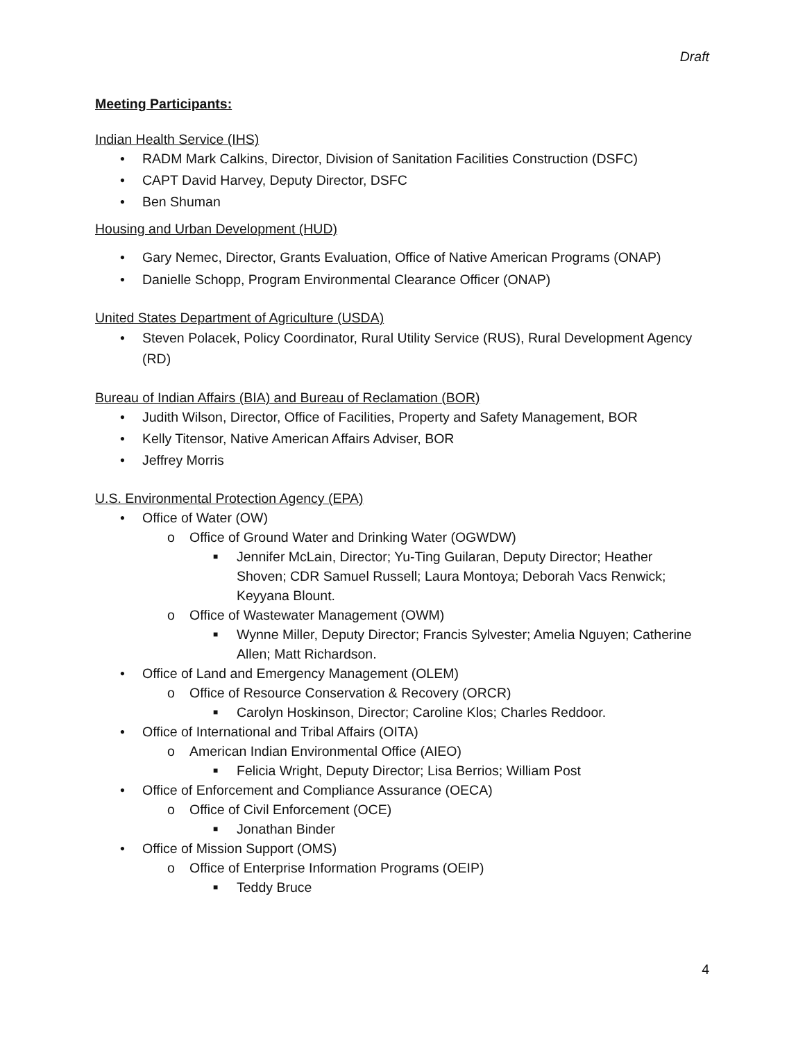Draft
Meeting Participants:
Indian Health Service (IHS)
• RADM Mark Calkins, Director, Division of Sanitation Facilities Construction (DSFC)
• CAPT David Harvey, Deputy Director, DSFC
• Ben Shuman
Housing and Urban Development (HUD)
• Gary Nemec, Director, Grants Evaluation, Office of Native American Programs (ONAP)
• Danielle Schopp, Program Environmental Clearance Officer (ONAP)
United States Department of Agriculture (USDA)
• Steven Polacek, Policy Coordinator, Rural Utility Service (RUS), Rural Development Agency (RD)
Bureau of Indian Affairs (BIA) and Bureau of Reclamation (BOR)
• Judith Wilson, Director, Office of Facilities, Property and Safety Management, BOR
• Kelly Titensor, Native American Affairs Adviser, BOR
• Jeffrey Morris
U.S. Environmental Protection Agency (EPA)
• Office of Water (OW)
o Office of Ground Water and Drinking Water (OGWDW)
■ Jennifer McLain, Director; Yu-Ting Guilaran, Deputy Director; Heather Shoven; CDR Samuel Russell; Laura Montoya; Deborah Vacs Renwick; Keyyana Blount.
o Office of Wastewater Management (OWM)
■ Wynne Miller, Deputy Director; Francis Sylvester; Amelia Nguyen; Catherine Allen; Matt Richardson.
• Office of Land and Emergency Management (OLEM)
o Office of Resource Conservation & Recovery (ORCR)
■ Carolyn Hoskinson, Director; Caroline Klos; Charles Reddoor.
• Office of International and Tribal Affairs (OITA)
o American Indian Environmental Office (AIEO)
■ Felicia Wright, Deputy Director; Lisa Berrios; William Post
• Office of Enforcement and Compliance Assurance (OECA)
o Office of Civil Enforcement (OCE)
■ Jonathan Binder
• Office of Mission Support (OMS)
o Office of Enterprise Information Programs (OEIP)
■ Teddy Bruce
4